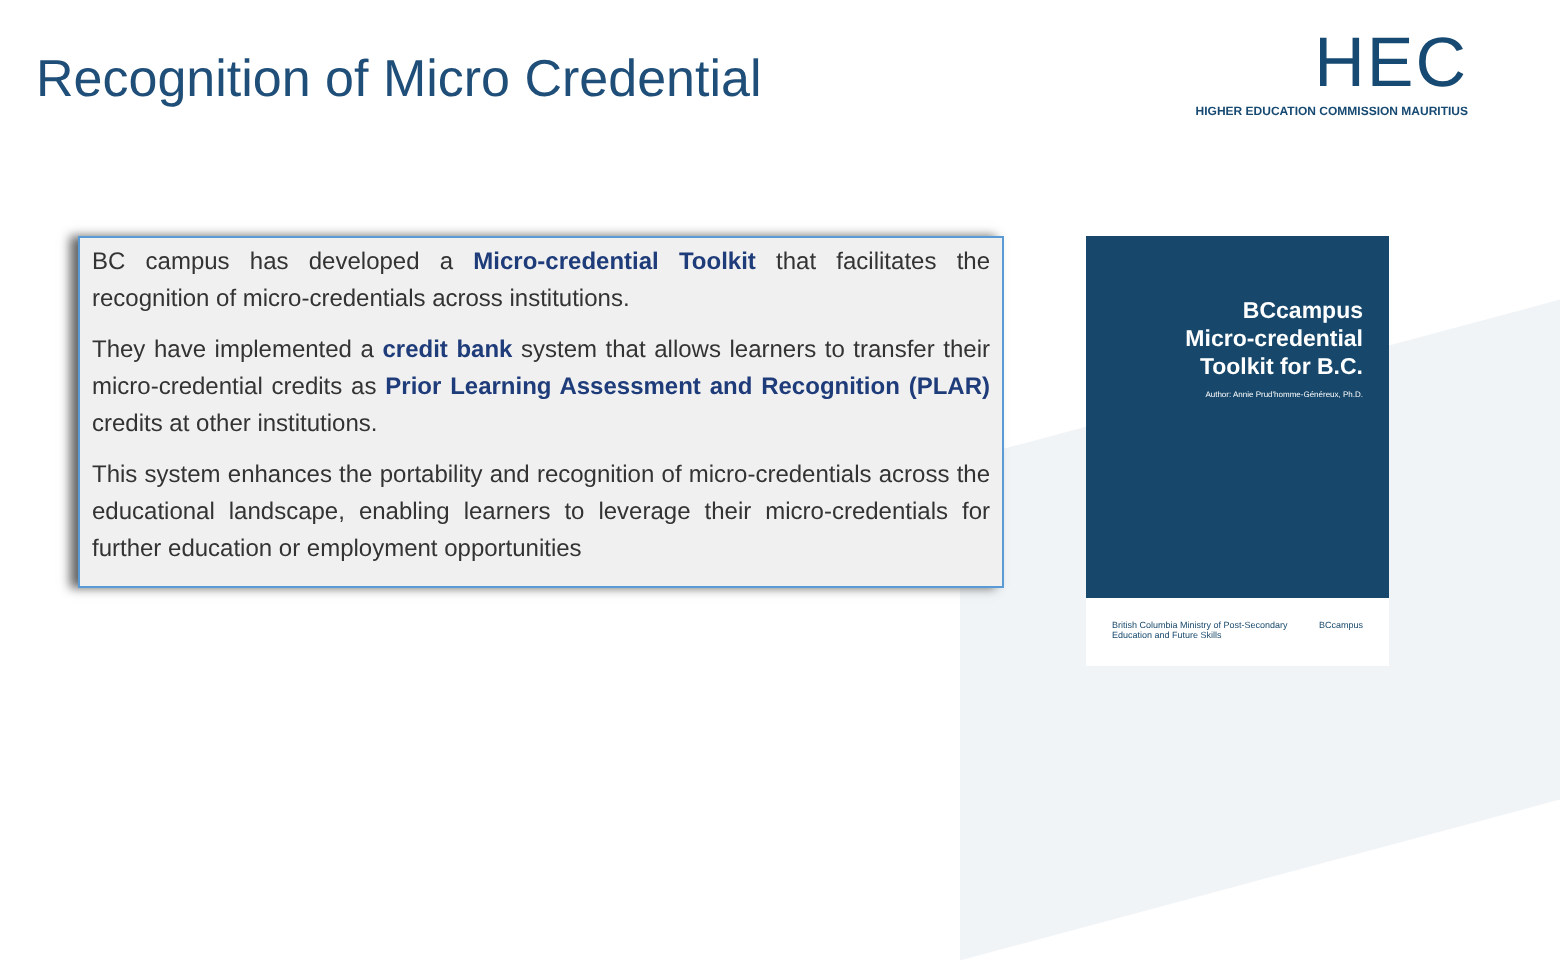Recognition of Micro Credential
HEC
HIGHER EDUCATION COMMISSION MAURITIUS
BC campus has developed a Micro-credential Toolkit that facilitates the recognition of micro-credentials across institutions.
They have implemented a credit bank system that allows learners to transfer their micro-credential credits as Prior Learning Assessment and Recognition (PLAR) credits at other institutions.
This system enhances the portability and recognition of micro-credentials across the educational landscape, enabling learners to leverage their micro-credentials for further education or employment opportunities
BCcampus
Micro-credential
Toolkit for B.C.
Author: Annie Prud'homme-Généreux, Ph.D.
British Columbia Ministry of Post-Secondary Education and Future Skills BCcampus